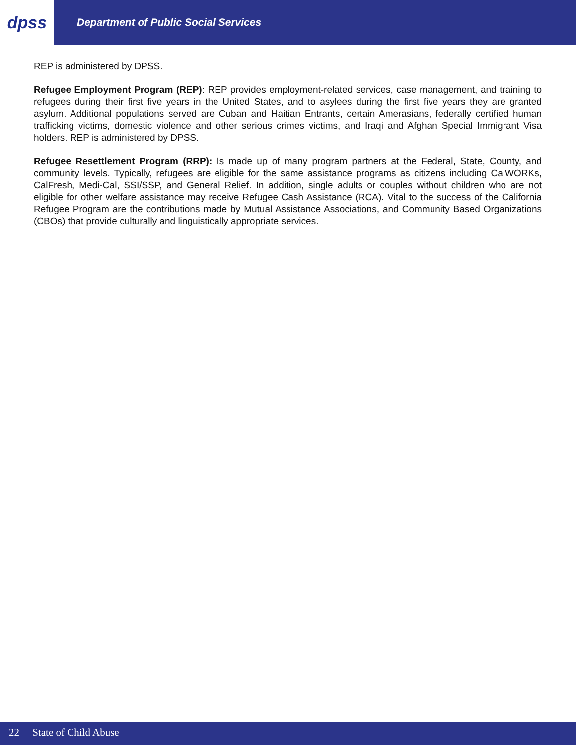dpss
Department of Public Social Services
REP is administered by DPSS.
Refugee Employment Program (REP): REP provides employment-related services, case management, and training to refugees during their first five years in the United States, and to asylees during the first five years they are granted asylum. Additional populations served are Cuban and Haitian Entrants, certain Amerasians, federally certified human trafficking victims, domestic violence and other serious crimes victims, and Iraqi and Afghan Special Immigrant Visa holders. REP is administered by DPSS.
Refugee Resettlement Program (RRP): Is made up of many program partners at the Federal, State, County, and community levels. Typically, refugees are eligible for the same assistance programs as citizens including CalWORKs, CalFresh, Medi-Cal, SSI/SSP, and General Relief. In addition, single adults or couples without children who are not eligible for other welfare assistance may receive Refugee Cash Assistance (RCA). Vital to the success of the California Refugee Program are the contributions made by Mutual Assistance Associations, and Community Based Organizations (CBOs) that provide culturally and linguistically appropriate services.
22 State of Child Abuse